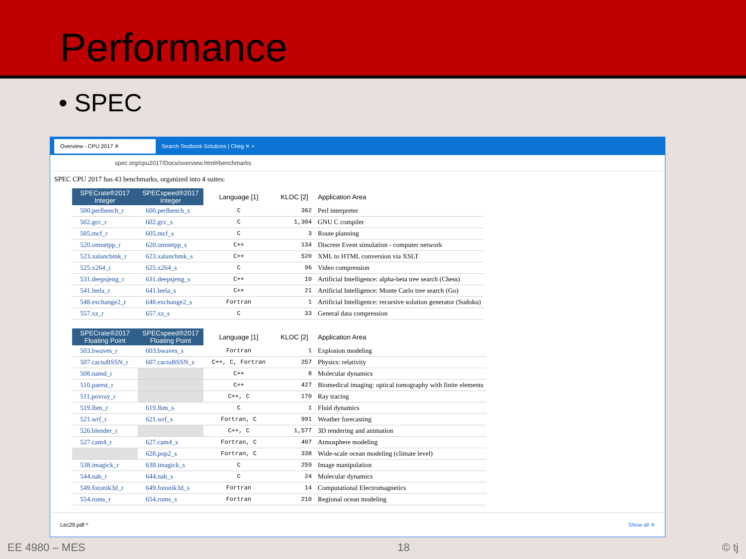Performance
• SPEC
Overview - CPU 2017 ✕ Search Textbook Solutions | Cheg ✕ +
spec.org/cpu2017/Docs/overview.html#benchmarks
SPEC CPU 2017 has 43 benchmarks, organized into 4 suites:
| SPECrate®2017 Integer | SPECspeed®2017 Integer | Language [1] | KLOC [2] | Application Area |
| --- | --- | --- | --- | --- |
| 500.perlbench_r | 600.perlbench_s | C | 362 | Perl interpreter |
| 502.gcc_r | 602.gcc_s | C | 1,304 | GNU C compiler |
| 505.mcf_r | 605.mcf_s | C | 3 | Route planning |
| 520.omnetpp_r | 620.omnetpp_s | C++ | 134 | Discrete Event simulation - computer network |
| 523.xalancbmk_r | 623.xalancbmk_s | C++ | 520 | XML to HTML conversion via XSLT |
| 525.x264_r | 625.x264_s | C | 96 | Video compression |
| 531.deepsjeng_r | 631.deepsjeng_s | C++ | 10 | Artificial Intelligence: alpha-beta tree search (Chess) |
| 541.leela_r | 641.leela_s | C++ | 21 | Artificial Intelligence: Monte Carlo tree search (Go) |
| 548.exchange2_r | 648.exchange2_s | Fortran | 1 | Artificial Intelligence: recursive solution generator (Sudoku) |
| 557.xz_r | 657.xz_s | C | 33 | General data compression |
| SPECrate®2017 Floating Point | SPECspeed®2017 Floating Point | Language [1] | KLOC [2] | Application Area |
| --- | --- | --- | --- | --- |
| 503.bwaves_r | 603.bwaves_s | Fortran | 1 | Explosion modeling |
| 507.cactuBSSN_r | 607.cactuBSSN_s | C++, C, Fortran | 257 | Physics: relativity |
| 508.namd_r | | C++ | 8 | Molecular dynamics |
| 510.parest_r | | C++ | 427 | Biomedical imaging: optical tomography with finite elements |
| 511.povray_r | | C++, C | 170 | Ray tracing |
| 519.lbm_r | 619.lbm_s | C | 1 | Fluid dynamics |
| 521.wrf_r | 621.wrf_s | Fortran, C | 991 | Weather forecasting |
| 526.blender_r | | C++, C | 1,577 | 3D rendering and animation |
| 527.cam4_r | 627.cam4_s | Fortran, C | 407 | Atmosphere modeling |
| | 628.pop2_s | Fortran, C | 338 | Wide-scale ocean modeling (climate level) |
| 538.imagick_r | 638.imagick_s | C | 259 | Image manipulation |
| 544.nab_r | 644.nab_s | C | 24 | Molecular dynamics |
| 549.fotonik3d_r | 649.fotonik3d_s | Fortran | 14 | Computational Electromagnetics |
| 554.roms_r | 654.roms_s | Fortran | 210 | Regional ocean modeling |
Lec29.pdf ^ Show all ✕
EE 4980 – MES 18 © tj